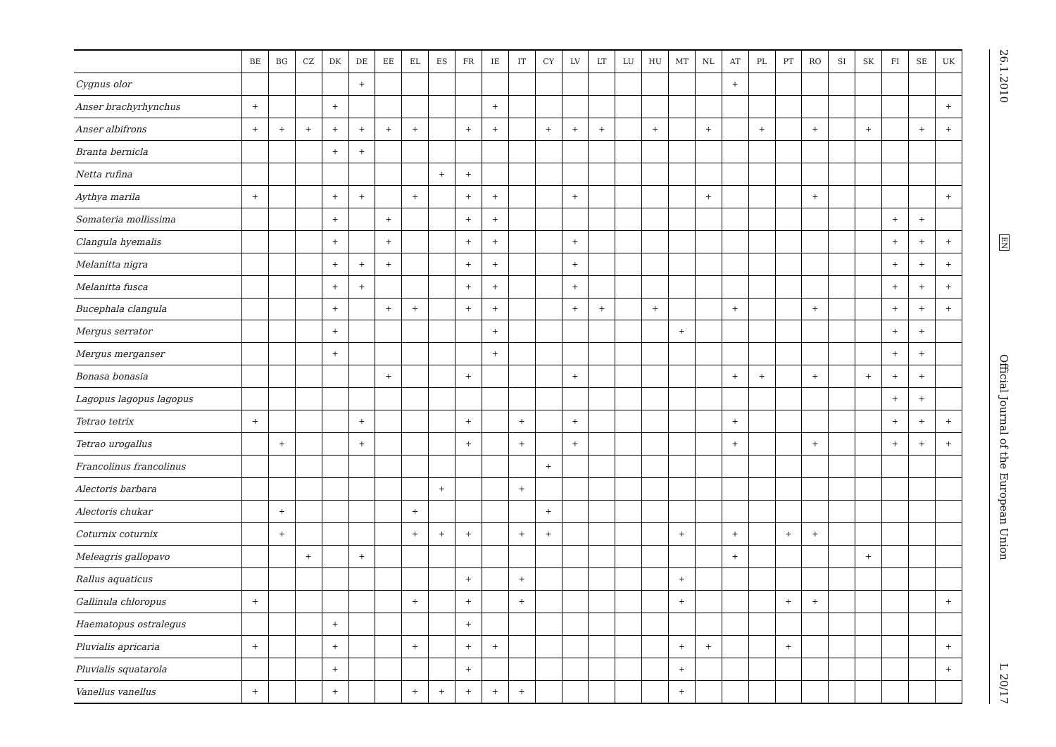| | BE | BG | CZ | DK | DE | EE | EL | ES | FR | IE | IT | CY | LV | LT | LU | HU | MT | NL | AT | PL | PT | RO | SI | SK | FI | SE | UK |
| --- | --- | --- | --- | --- | --- | --- | --- | --- | --- | --- | --- | --- | --- | --- | --- | --- | --- | --- | --- | --- | --- | --- | --- | --- | --- | --- | --- |
| Cygnus olor | | | | | + | | | | | | | | | | | | | | + | | | | | | | | |
| Anser brachyrhynchus | + | | | + | | | | | | + | | | | | | | | | | | | | | | | | + |
| Anser albifrons | + | + | + | + | + | + | + | | + | + | | + | + | + | | + | | + | | + | | + | | + | | + | + |
| Branta bernicla | | | | + | + | | | | | | | | | | | | | | | | | | | | | | |
| Netta rufina | | | | | | | | + | + | | | | | | | | | | | | | | | | | | |
| Aythya marila | + | | | + | + | | + | | + | + | | | + | | | | | + | | | | + | | | | | + |
| Somateria mollissima | | | | + | | + | | | + | + | | | | | | | | | | | | | | | + | + | |
| Clangula hyemalis | | | | + | | + | | | + | + | | | + | | | | | | | | | | | | + | + | + |
| Melanitta nigra | | | | + | + | + | | | + | + | | | + | | | | | | | | | | | | + | + | + |
| Melanitta fusca | | | | + | + | | | | + | + | | | + | | | | | | | | | | | | + | + | + |
| Bucephala clangula | | | | + | | + | + | | + | + | | | + | + | | + | | | + | | | + | | | + | + | + |
| Mergus serrator | | | | + | | | | | | + | | | | | | | + | | | | | | | | + | + | |
| Mergus merganser | | | | + | | | | | | + | | | | | | | | | | | | | | | + | + | |
| Bonasa bonasia | | | | | | + | | | + | | | | + | | | | | | + | + | | + | | + | + | + | |
| Lagopus lagopus lagopus | | | | | | | | | | | | | | | | | | | | | | | | | + | + | |
| Tetrao tetrix | + | | | | + | | | | + | | + | | + | | | | | | + | | | | | | + | + | + |
| Tetrao urogallus | | + | | | + | | | | + | | + | | + | | | | | | + | | | + | | | + | + | + |
| Francolinus francolinus | | | | | | | | | | | | + | | | | | | | | | | | | | | | |
| Alectoris barbara | | | | | | | | + | | | + | | | | | | | | | | | | | | | | |
| Alectoris chukar | | + | | | | | + | | | | | + | | | | | | | | | | | | | | | |
| Coturnix coturnix | | + | | | | | + | + | + | | + | + | | | | | + | | + | | + | + | | | | | |
| Meleagris gallopavo | | | + | | + | | | | | | | | | | | | | | + | | | | | + | | | |
| Rallus aquaticus | | | | | | | | | + | | + | | | | | | + | | | | | | | | | | |
| Gallinula chloropus | + | | | | | | + | | + | | + | | | | | | + | | | | + | + | | | | | + |
| Haematopus ostralegus | | | | + | | | | | + | | | | | | | | | | | | | | | | | | |
| Pluvialis apricaria | + | | | + | | | + | | + | + | | | | | | | + | + | | | + | | | | | | + |
| Pluvialis squatarola | | | | + | | | | | + | | | | | | | | + | | | | | | | | | | + |
| Vanellus vanellus | + | | | + | | | + | + | + | + | + | | | | | | + | | | | | | | | | | |
26.1.2010
EN
Official Journal of the European Union
L 20/17